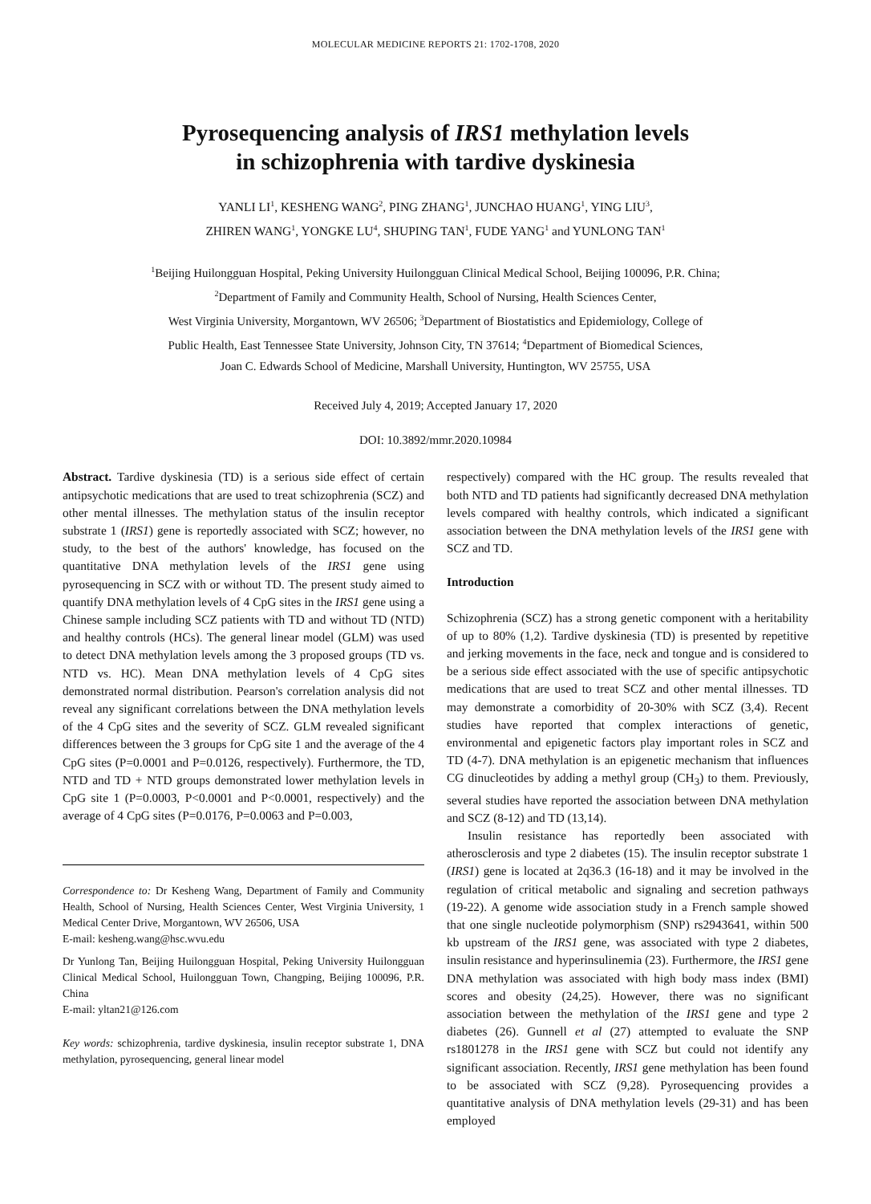MOLECULAR MEDICINE REPORTS 21: 1702-1708, 2020
Pyrosequencing analysis of IRS1 methylation levels
in schizophrenia with tardive dyskinesia
YANLI LI<sup>1</sup>, KESHENG WANG<sup>2</sup>, PING ZHANG<sup>1</sup>, JUNCHAO HUANG<sup>1</sup>, YING LIU<sup>3</sup>,
ZHIREN WANG<sup>1</sup>, YONGKE LU<sup>4</sup>, SHUPING TAN<sup>1</sup>, FUDE YANG<sup>1</sup> and YUNLONG TAN<sup>1</sup>
<sup>1</sup> Beijing Huilongguan Hospital, Peking University Huilongguan Clinical Medical School, Beijing 100096, P.R. China;
<sup>2</sup> Department of Family and Community Health, School of Nursing, Health Sciences Center,
West Virginia University, Morgantown, WV 26506; <sup>3</sup>Department of Biostatistics and Epidemiology, College of
Public Health, East Tennessee State University, Johnson City, TN 37614; <sup>4</sup>Department of Biomedical Sciences,
Joan C. Edwards School of Medicine, Marshall University, Huntington, WV 25755, USA
Received July 4, 2019; Accepted January 17, 2020
DOI: 10.3892/mmr.2020.10984
Abstract. Tardive dyskinesia (TD) is a serious side effect of certain antipsychotic medications that are used to treat schizophrenia (SCZ) and other mental illnesses. The methylation status of the insulin receptor substrate 1 (IRS1) gene is reportedly associated with SCZ; however, no study, to the best of the authors' knowledge, has focused on the quantitative DNA methylation levels of the IRS1 gene using pyrosequencing in SCZ with or without TD. The present study aimed to quantify DNA methylation levels of 4 CpG sites in the IRS1 gene using a Chinese sample including SCZ patients with TD and without TD (NTD) and healthy controls (HCs). The general linear model (GLM) was used to detect DNA methylation levels among the 3 proposed groups (TD vs. NTD vs. HC). Mean DNA methylation levels of 4 CpG sites demonstrated normal distribution. Pearson's correlation analysis did not reveal any significant correlations between the DNA methylation levels of the 4 CpG sites and the severity of SCZ. GLM revealed significant differences between the 3 groups for CpG site 1 and the average of the 4 CpG sites (P=0.0001 and P=0.0126, respectively). Furthermore, the TD, NTD and TD + NTD groups demonstrated lower methylation levels in CpG site 1 (P=0.0003, P<0.0001 and P<0.0001, respectively) and the average of 4 CpG sites (P=0.0176, P=0.0063 and P=0.003,
Correspondence to: Dr Kesheng Wang, Department of Family and Community Health, School of Nursing, Health Sciences Center, West Virginia University, 1 Medical Center Drive, Morgantown, WV 26506, USA
E-mail: kesheng.wang@hsc.wvu.edu
Dr Yunlong Tan, Beijing Huilongguan Hospital, Peking University Huilongguan Clinical Medical School, Huilongguan Town, Changping, Beijing 100096, P.R. China
E-mail: yltan21@126.com
Key words: schizophrenia, tardive dyskinesia, insulin receptor substrate 1, DNA methylation, pyrosequencing, general linear model
respectively) compared with the HC group. The results revealed that both NTD and TD patients had significantly decreased DNA methylation levels compared with healthy controls, which indicated a significant association between the DNA methylation levels of the IRS1 gene with SCZ and TD.
Introduction
Schizophrenia (SCZ) has a strong genetic component with a heritability of up to 80% (1,2). Tardive dyskinesia (TD) is presented by repetitive and jerking movements in the face, neck and tongue and is considered to be a serious side effect associated with the use of specific antipsychotic medications that are used to treat SCZ and other mental illnesses. TD may demonstrate a comorbidity of 20-30% with SCZ (3,4). Recent studies have reported that complex interactions of genetic, environmental and epigenetic factors play important roles in SCZ and TD (4-7). DNA methylation is an epigenetic mechanism that influences CG dinucleotides by adding a methyl group (CH<sub>3</sub>) to them. Previously, several studies have reported the association between DNA methylation and SCZ (8-12) and TD (13,14).
Insulin resistance has reportedly been associated with atherosclerosis and type 2 diabetes (15). The insulin receptor substrate 1 (IRS1) gene is located at 2q36.3 (16-18) and it may be involved in the regulation of critical metabolic and signaling and secretion pathways (19-22). A genome wide association study in a French sample showed that one single nucleotide polymorphism (SNP) rs2943641, within 500 kb upstream of the IRS1 gene, was associated with type 2 diabetes, insulin resistance and hyperinsulinemia (23). Furthermore, the IRS1 gene DNA methylation was associated with high body mass index (BMI) scores and obesity (24,25). However, there was no significant association between the methylation of the IRS1 gene and type 2 diabetes (26). Gunnell et al (27) attempted to evaluate the SNP rs1801278 in the IRS1 gene with SCZ but could not identify any significant association. Recently, IRS1 gene methylation has been found to be associated with SCZ (9,28). Pyrosequencing provides a quantitative analysis of DNA methylation levels (29-31) and has been employed